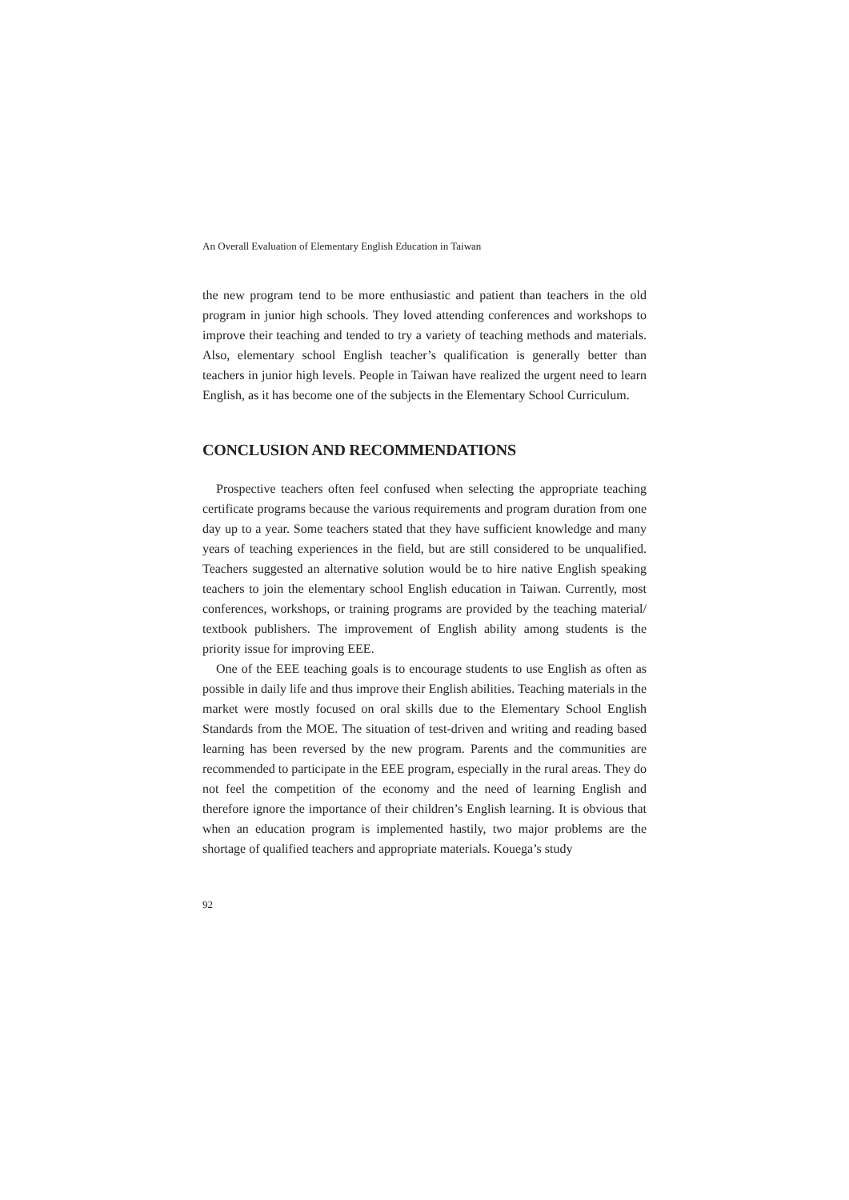An Overall Evaluation of Elementary English Education in Taiwan
the new program tend to be more enthusiastic and patient than teachers in the old program in junior high schools. They loved attending conferences and workshops to improve their teaching and tended to try a variety of teaching methods and materials. Also, elementary school English teacher’s qualification is generally better than teachers in junior high levels. People in Taiwan have realized the urgent need to learn English, as it has become one of the subjects in the Elementary School Curriculum.
CONCLUSION AND RECOMMENDATIONS
Prospective teachers often feel confused when selecting the appropriate teaching certificate programs because the various requirements and program duration from one day up to a year. Some teachers stated that they have sufficient knowledge and many years of teaching experiences in the field, but are still considered to be unqualified. Teachers suggested an alternative solution would be to hire native English speaking teachers to join the elementary school English education in Taiwan. Currently, most conferences, workshops, or training programs are provided by the teaching material/ textbook publishers. The improvement of English ability among students is the priority issue for improving EEE.
One of the EEE teaching goals is to encourage students to use English as often as possible in daily life and thus improve their English abilities. Teaching materials in the market were mostly focused on oral skills due to the Elementary School English Standards from the MOE. The situation of test-driven and writing and reading based learning has been reversed by the new program. Parents and the communities are recommended to participate in the EEE program, especially in the rural areas. They do not feel the competition of the economy and the need of learning English and therefore ignore the importance of their children’s English learning. It is obvious that when an education program is implemented hastily, two major problems are the shortage of qualified teachers and appropriate materials. Kouega’s study
92